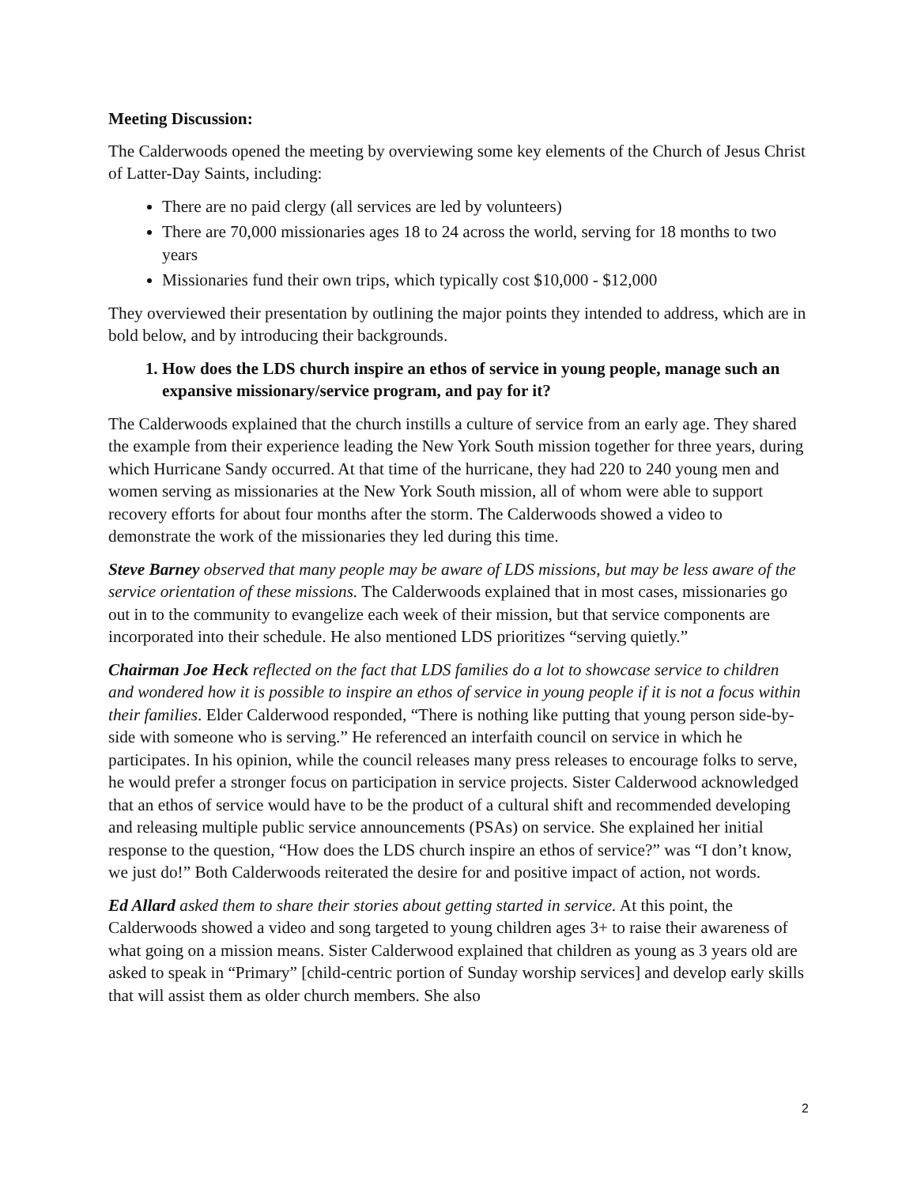Meeting Discussion:
The Calderwoods opened the meeting by overviewing some key elements of the Church of Jesus Christ of Latter-Day Saints, including:
There are no paid clergy (all services are led by volunteers)
There are 70,000 missionaries ages 18 to 24 across the world, serving for 18 months to two years
Missionaries fund their own trips, which typically cost $10,000 - $12,000
They overviewed their presentation by outlining the major points they intended to address, which are in bold below, and by introducing their backgrounds.
1. How does the LDS church inspire an ethos of service in young people, manage such an expansive missionary/service program, and pay for it?
The Calderwoods explained that the church instills a culture of service from an early age. They shared the example from their experience leading the New York South mission together for three years, during which Hurricane Sandy occurred. At that time of the hurricane, they had 220 to 240 young men and women serving as missionaries at the New York South mission, all of whom were able to support recovery efforts for about four months after the storm. The Calderwoods showed a video to demonstrate the work of the missionaries they led during this time.
Steve Barney observed that many people may be aware of LDS missions, but may be less aware of the service orientation of these missions. The Calderwoods explained that in most cases, missionaries go out in to the community to evangelize each week of their mission, but that service components are incorporated into their schedule. He also mentioned LDS prioritizes “serving quietly.”
Chairman Joe Heck reflected on the fact that LDS families do a lot to showcase service to children and wondered how it is possible to inspire an ethos of service in young people if it is not a focus within their families. Elder Calderwood responded, “There is nothing like putting that young person side-by-side with someone who is serving.” He referenced an interfaith council on service in which he participates. In his opinion, while the council releases many press releases to encourage folks to serve, he would prefer a stronger focus on participation in service projects. Sister Calderwood acknowledged that an ethos of service would have to be the product of a cultural shift and recommended developing and releasing multiple public service announcements (PSAs) on service. She explained her initial response to the question, “How does the LDS church inspire an ethos of service?” was “I don’t know, we just do!” Both Calderwoods reiterated the desire for and positive impact of action, not words.
Ed Allard asked them to share their stories about getting started in service. At this point, the Calderwoods showed a video and song targeted to young children ages 3+ to raise their awareness of what going on a mission means. Sister Calderwood explained that children as young as 3 years old are asked to speak in “Primary” [child-centric portion of Sunday worship services] and develop early skills that will assist them as older church members. She also
2